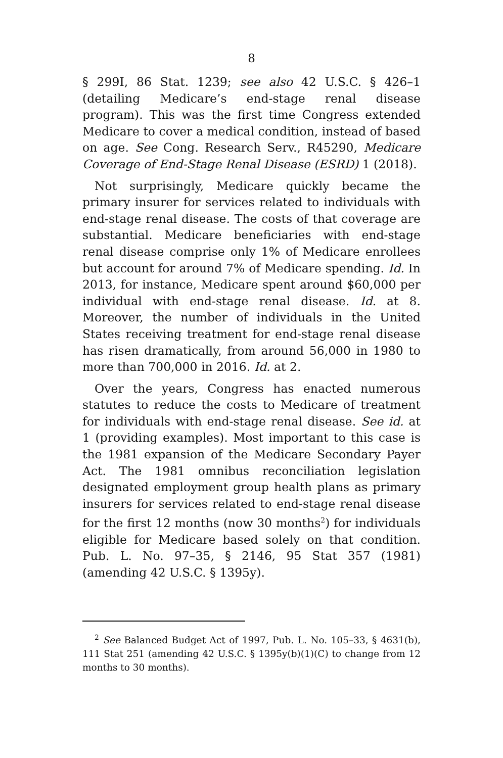8
§ 299I, 86 Stat. 1239; see also 42 U.S.C. § 426–1 (detailing Medicare’s end-stage renal disease program). This was the first time Congress extended Medicare to cover a medical condition, instead of based on age. See Cong. Research Serv., R45290, Medicare Coverage of End-Stage Renal Disease (ESRD) 1 (2018).
Not surprisingly, Medicare quickly became the primary insurer for services related to individuals with end-stage renal disease. The costs of that coverage are substantial. Medicare beneficiaries with end-stage renal disease comprise only 1% of Medicare enrollees but account for around 7% of Medicare spending. Id. In 2013, for instance, Medicare spent around $60,000 per individual with end-stage renal disease. Id. at 8. Moreover, the number of individuals in the United States receiving treatment for end-stage renal disease has risen dramatically, from around 56,000 in 1980 to more than 700,000 in 2016. Id. at 2.
Over the years, Congress has enacted numerous statutes to reduce the costs to Medicare of treatment for individuals with end-stage renal disease. See id. at 1 (providing examples). Most important to this case is the 1981 expansion of the Medicare Secondary Payer Act. The 1981 omnibus reconciliation legislation designated employment group health plans as primary insurers for services related to end-stage renal disease for the first 12 months (now 30 months<sup>2</sup>) for individuals eligible for Medicare based solely on that condition. Pub. L. No. 97–35, § 2146, 95 Stat 357 (1981) (amending 42 U.S.C. § 1395y).
<sup>2</sup> See Balanced Budget Act of 1997, Pub. L. No. 105–33, § 4631(b), 111 Stat 251 (amending 42 U.S.C. § 1395y(b)(1)(C) to change from 12 months to 30 months).